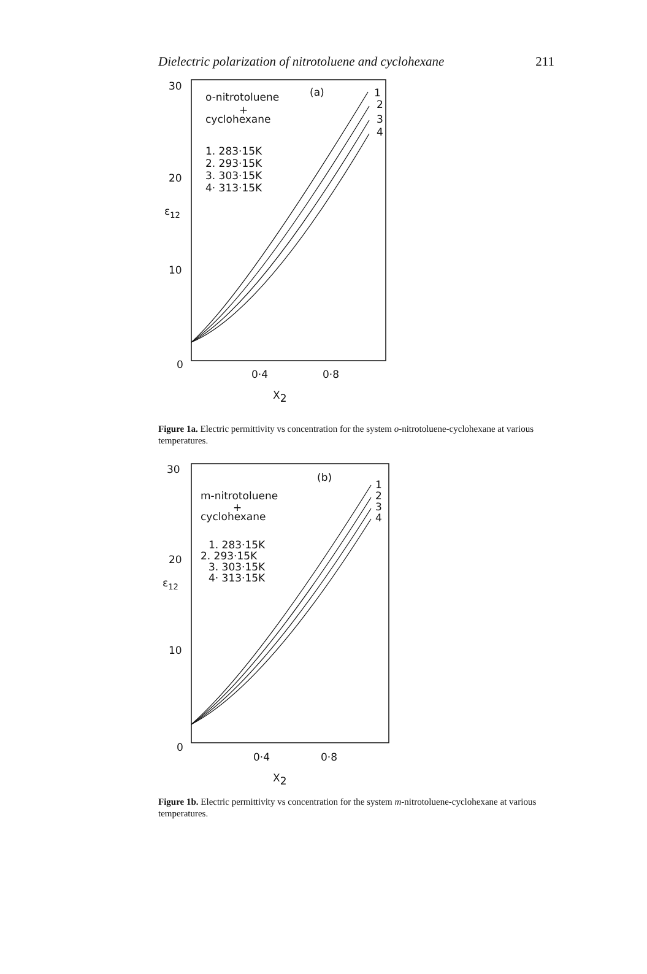Dielectric polarization of nitrotoluene and cyclohexane 211
30
20
10
0
ε12
0·4
0·8
X2
o-nitrotoluene
+
cyclohexane
1. 283·15K
2. 293·15K
3. 303·15K
4· 313·15K
(a)
1
2
3
4
Figure 1a. Electric permittivity vs concentration for the system o-nitrotoluene-cyclohexane at various temperatures.
30
20
10
0
ε12
0·4
0·8
X2
m-nitrotoluene
+
cyclohexane
1. 283·15K
2. 293·15K
3. 303·15K
4· 313·15K
(b)
1
2
3
4
Figure 1b. Electric permittivity vs concentration for the system m-nitrotoluene-cyclohexane at various temperatures.